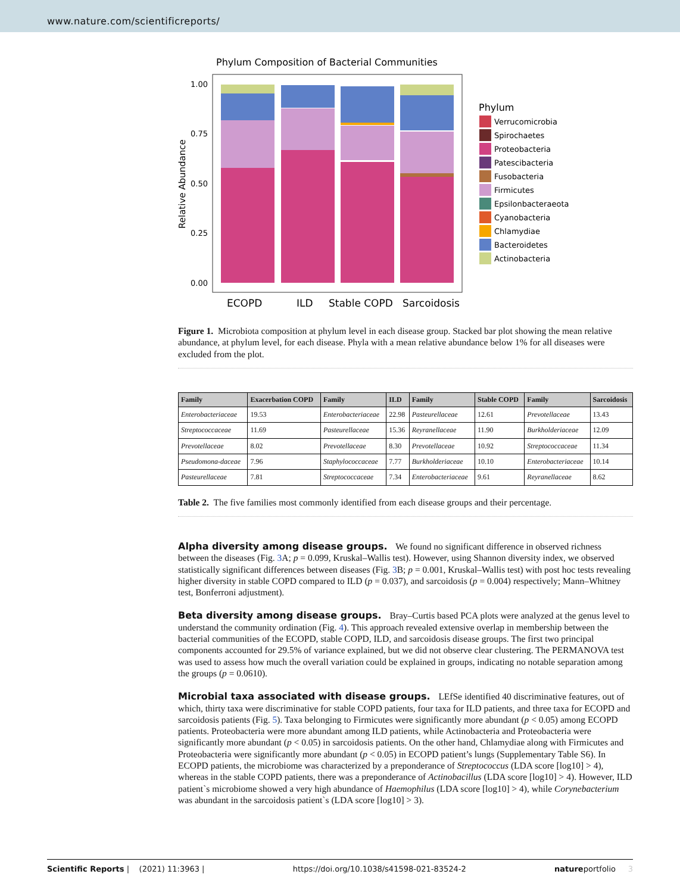www.nature.com/scientificreports/
Phylum Composition of Bacterial Communities
1.00
0.75
0.50
0.25
0.00
Relative Abundance
ECOPD
ILD
Stable COPD
Sarcoidosis
Phylum
Verrucomicrobia
Spirochaetes
Proteobacteria
Patescibacteria
Fusobacteria
Firmicutes
Epsilonbacteraeota
Cyanobacteria
Chlamydiae
Bacteroidetes
Actinobacteria
Figure 1. Microbiota composition at phylum level in each disease group. Stacked bar plot showing the mean relative abundance, at phylum level, for each disease. Phyla with a mean relative abundance below 1% for all diseases were excluded from the plot.
| Family | Exacerbation COPD | Family | ILD | Family | Stable COPD | Family | Sarcoidosis |
| --- | --- | --- | --- | --- | --- | --- | --- |
| Enterobacteriaceae | 19.53 | Enterobacteriaceae | 22.98 | Pasteurellaceae | 12.61 | Prevotellaceae | 13.43 |
| Streptococcaceae | 11.69 | Pasteurellaceae | 15.36 | Reyranellaceae | 11.90 | Burkholderiaceae | 12.09 |
| Prevotellaceae | 8.02 | Prevotellaceae | 8.30 | Prevotellaceae | 10.92 | Streptococcaceae | 11.34 |
| Pseudomona-daceae | 7.96 | Staphylococcaceae | 7.77 | Burkholderiaceae | 10.10 | Enterobacteriaceae | 10.14 |
| Pasteurellaceae | 7.81 | Streptococcaceae | 7.34 | Enterobacteriaceae | 9.61 | Reyranellaceae | 8.62 |
Table 2. The five families most commonly identified from each disease groups and their percentage.
Alpha diversity among disease groups.
We found no significant difference in observed richness between the diseases (Fig. 3 A; p = 0.099, Kruskal–Wallis test). However, using Shannon diversity index, we observed statistically significant differences between diseases (Fig. 3 B; p = 0.001, Kruskal–Wallis test) with post hoc tests revealing higher diversity in stable COPD compared to ILD (p = 0.037), and sarcoidosis (p = 0.004) respectively; Mann–Whitney test, Bonferroni adjustment).
Beta diversity among disease groups.
Bray–Curtis based PCA plots were analyzed at the genus level to understand the community ordination (Fig. 4). This approach revealed extensive overlap in membership between the bacterial communities of the ECOPD, stable COPD, ILD, and sarcoidosis disease groups. The first two principal components accounted for 29.5% of variance explained, but we did not observe clear clustering. The PERMANOVA test was used to assess how much the overall variation could be explained in groups, indicating no notable separation among the groups (p = 0.0610).
Microbial taxa associated with disease groups.
LEfSe identified 40 discriminative features, out of which, thirty taxa were discriminative for stable COPD patients, four taxa for ILD patients, and three taxa for ECOPD and sarcoidosis patients (Fig. 5). Taxa belonging to Firmicutes were significantly more abundant (p < 0.05) among ECOPD patients. Proteobacteria were more abundant among ILD patients, while Actinobacteria and Proteobacteria were significantly more abundant (p < 0.05) in sarcoidosis patients. On the other hand, Chlamydiae along with Firmicutes and Proteobacteria were significantly more abundant (p < 0.05) in ECOPD patient’s lungs (Supplementary Table S6). In ECOPD patients, the microbiome was characterized by a preponderance of Streptococcus (LDA score [log10] > 4), whereas in the stable COPD patients, there was a preponderance of Actinobacillus (LDA score [log10] > 4). However, ILD patient`s microbiome showed a very high abundance of Haemophilus (LDA score [log10] > 4), while Corynebacterium was abundant in the sarcoidosis patient`s (LDA score [log10] > 3).
Scientific Reports | (2021) 11:3963 | https://doi.org/10.1038/s41598-021-83524-2 natureportfolio 3